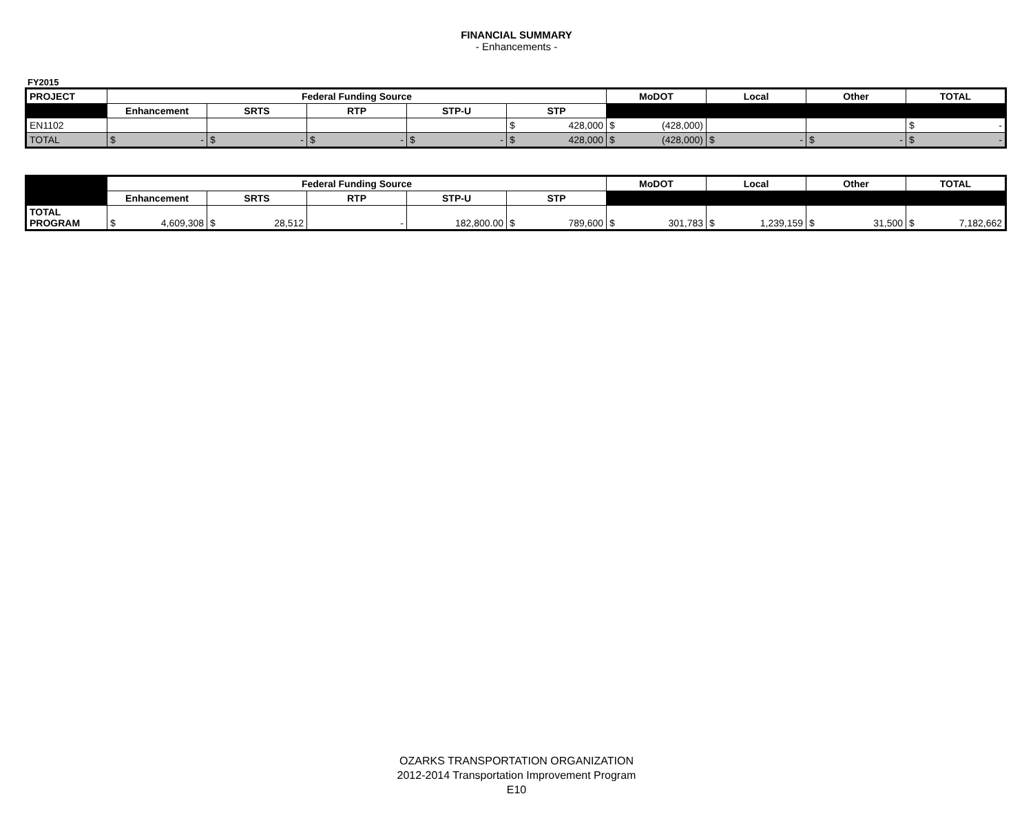FINANCIAL SUMMARY
- Enhancements -
FY2015
| PROJECT | Federal Funding Source | | | | | MoDOT | Local | Other | TOTAL |
| --- | --- | --- | --- | --- | --- | --- | --- | --- | --- |
| | Enhancement | SRTS | RTP | STP-U | STP | | | | |
| EN1102 | | | | | $ 428,000 | $ (428,000) | | | $ - |
| TOTAL | $ - | $ - | $ - | $ - | $ 428,000 | $ (428,000) | $ - | $ - | $ - |
| | Federal Funding Source | | | | | MoDOT | Local | Other | TOTAL |
| | Enhancement | SRTS | RTP | STP-U | STP | | | | |
| TOTAL PROGRAM | $ 4,609,308 | $ 28,512 | - | 182,800.00 | $ 789,600 | $ 301,783 | $ 1,239,159 | $ 31,500 | $ 7,182,662 |
OZARKS TRANSPORTATION ORGANIZATION
2012-2014 Transportation Improvement Program
E10